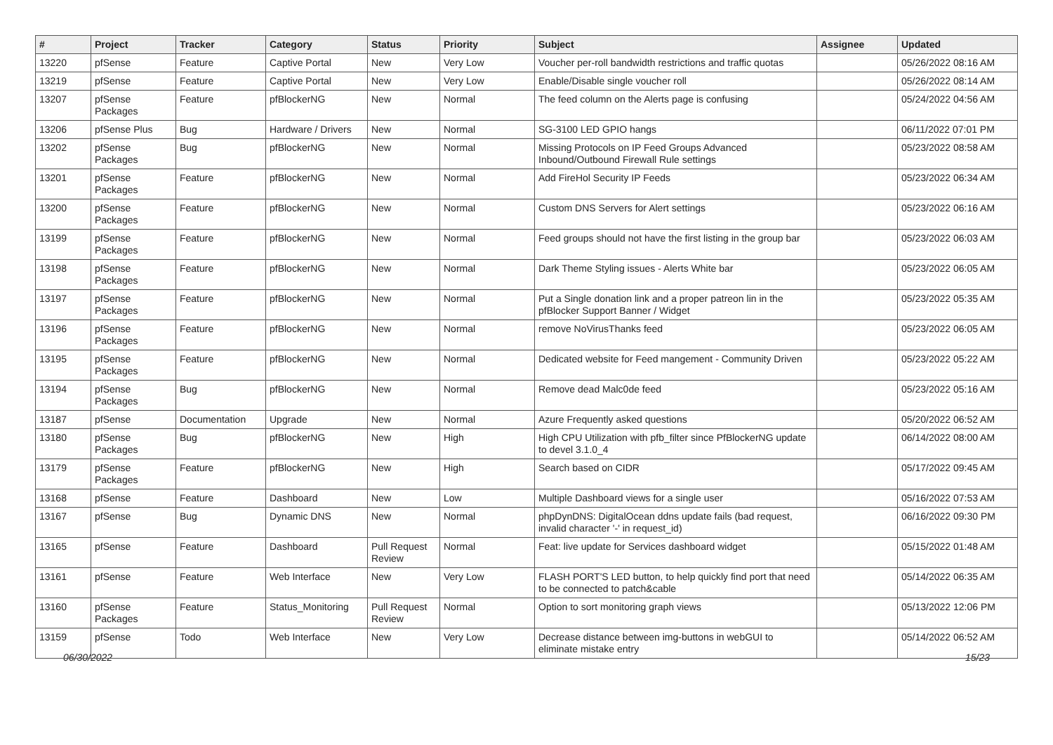| # | Project | Tracker | Category | Status | Priority | Subject | Assignee | Updated |
| --- | --- | --- | --- | --- | --- | --- | --- | --- |
| 13220 | pfSense | Feature | Captive Portal | New | Very Low | Voucher per-roll bandwidth restrictions and traffic quotas | | 05/26/2022 08:16 AM |
| 13219 | pfSense | Feature | Captive Portal | New | Very Low | Enable/Disable single voucher roll | | 05/26/2022 08:14 AM |
| 13207 | pfSense Packages | Feature | pfBlockerNG | New | Normal | The feed column on the Alerts page is confusing | | 05/24/2022 04:56 AM |
| 13206 | pfSense Plus | Bug | Hardware / Drivers | New | Normal | SG-3100 LED GPIO hangs | | 06/11/2022 07:01 PM |
| 13202 | pfSense Packages | Bug | pfBlockerNG | New | Normal | Missing Protocols on IP Feed Groups Advanced Inbound/Outbound Firewall Rule settings | | 05/23/2022 08:58 AM |
| 13201 | pfSense Packages | Feature | pfBlockerNG | New | Normal | Add FireHol Security IP Feeds | | 05/23/2022 06:34 AM |
| 13200 | pfSense Packages | Feature | pfBlockerNG | New | Normal | Custom DNS Servers for Alert settings | | 05/23/2022 06:16 AM |
| 13199 | pfSense Packages | Feature | pfBlockerNG | New | Normal | Feed groups should not have the first listing in the group bar | | 05/23/2022 06:03 AM |
| 13198 | pfSense Packages | Feature | pfBlockerNG | New | Normal | Dark Theme Styling issues - Alerts White bar | | 05/23/2022 06:05 AM |
| 13197 | pfSense Packages | Feature | pfBlockerNG | New | Normal | Put a Single donation link and a proper patreon lin in the pfBlocker Support Banner / Widget | | 05/23/2022 05:35 AM |
| 13196 | pfSense Packages | Feature | pfBlockerNG | New | Normal | remove NoVirusThanks feed | | 05/23/2022 06:05 AM |
| 13195 | pfSense Packages | Feature | pfBlockerNG | New | Normal | Dedicated website for Feed mangement - Community Driven | | 05/23/2022 05:22 AM |
| 13194 | pfSense Packages | Bug | pfBlockerNG | New | Normal | Remove dead Malc0de feed | | 05/23/2022 05:16 AM |
| 13187 | pfSense | Documentation | Upgrade | New | Normal | Azure Frequently asked questions | | 05/20/2022 06:52 AM |
| 13180 | pfSense Packages | Bug | pfBlockerNG | New | High | High CPU Utilization with pfb_filter since PfBlockerNG update to devel 3.1.0_4 | | 06/14/2022 08:00 AM |
| 13179 | pfSense Packages | Feature | pfBlockerNG | New | High | Search based on CIDR | | 05/17/2022 09:45 AM |
| 13168 | pfSense | Feature | Dashboard | New | Low | Multiple Dashboard views for a single user | | 05/16/2022 07:53 AM |
| 13167 | pfSense | Bug | Dynamic DNS | New | Normal | phpDynDNS: DigitalOcean ddns update fails (bad request, invalid character '-' in request_id) | | 06/16/2022 09:30 PM |
| 13165 | pfSense | Feature | Dashboard | Pull Request Review | Normal | Feat: live update for Services dashboard widget | | 05/15/2022 01:48 AM |
| 13161 | pfSense | Feature | Web Interface | New | Very Low | FLASH PORT'S LED button, to help quickly find port that need to be connected to patch&cable | | 05/14/2022 06:35 AM |
| 13160 | pfSense Packages | Feature | Status_Monitoring | Pull Request Review | Normal | Option to sort monitoring graph views | | 05/13/2022 12:06 PM |
| 13159 | pfSense | Todo | Web Interface | New | Very Low | Decrease distance between img-buttons in webGUI to eliminate mistake entry | | 05/14/2022 06:52 AM |
06/30/2022 15/23